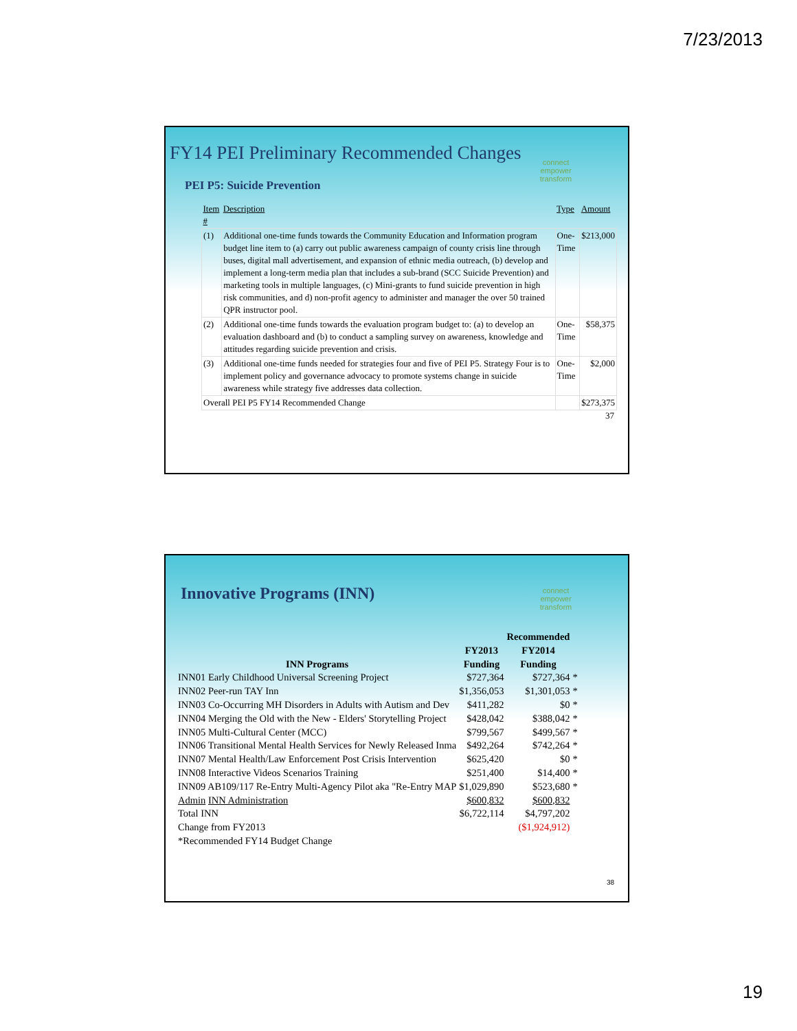7/23/2013
FY14 PEI Preliminary Recommended Changes
connect
empower
transform
PEI P5: Suicide Prevention
| Item # | Description | Type | Amount |
| (1) | Additional one-time funds towards the Community Education and Information program budget line item to (a) carry out public awareness campaign of county crisis line through buses, digital mall advertisement, and expansion of ethnic media outreach, (b) develop and implement a long-term media plan that includes a sub-brand (SCC Suicide Prevention) and marketing tools in multiple languages, (c) Mini-grants to fund suicide prevention in high risk communities, and d) non-profit agency to administer and manager the over 50 trained QPR instructor pool. | One-Time | $213,000 |
| (2) | Additional one-time funds towards the evaluation program budget to: (a) to develop an evaluation dashboard and (b) to conduct a sampling survey on awareness, knowledge and attitudes regarding suicide prevention and crisis. | One-Time | $58,375 |
| (3) | Additional one-time funds needed for strategies four and five of PEI P5. Strategy Four is to implement policy and governance advocacy to promote systems change in suicide awareness while strategy five addresses data collection. | One-Time | $2,000 |
| Overall PEI P5 FY14 Recommended Change | | | $273,375 |
37
Innovative Programs (INN)
connect
empower
transform
| INN Programs | FY2013 Funding | Recommended FY2014 Funding | |
| --- | --- | --- | --- |
| INN01 Early Childhood Universal Screening Project | $727,364 | $727,364 | * |
| INN02 Peer-run TAY Inn | $1,356,053 | $1,301,053 | * |
| INN03 Co-Occurring MH Disorders in Adults with Autism and Dev | $411,282 | $0 | * |
| INN04 Merging the Old with the New - Elders' Storytelling Project | $428,042 | $388,042 | * |
| INN05 Multi-Cultural Center (MCC) | $799,567 | $499,567 | * |
| INN06 Transitional Mental Health Services for Newly Released Inma | $492,264 | $742,264 | * |
| INN07 Mental Health/Law Enforcement Post Crisis Intervention | $625,420 | $0 | * |
| INN08 Interactive Videos Scenarios Training | $251,400 | $14,400 | * |
| INN09 AB109/117 Re-Entry Multi-Agency Pilot aka "Re-Entry MAP | $1,029,890 | $523,680 | * |
| Admin INN Administration | $600,832 | $600,832 | |
| Total INN | $6,722,114 | $4,797,202 | |
| Change from FY2013 | | ($1,924,912) | |
| *Recommended FY14 Budget Change | | | |
38
19